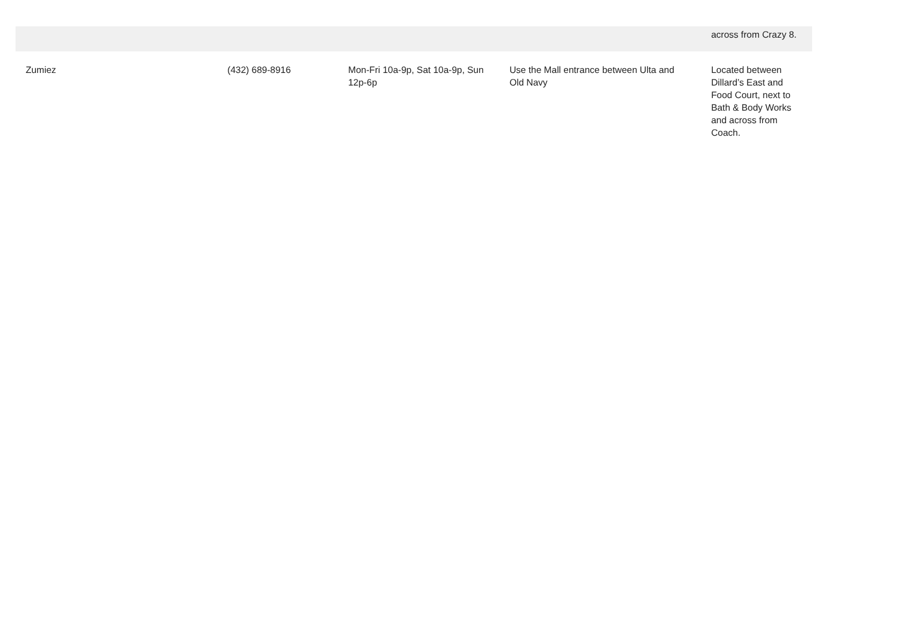| | | | | across from Crazy 8. |
| Zumiez | (432) 689-8916 | Mon-Fri 10a-9p, Sat 10a-9p, Sun 12p-6p | Use the Mall entrance between Ulta and Old Navy | Located between Dillard’s East and Food Court, next to Bath & Body Works and across from Coach. |